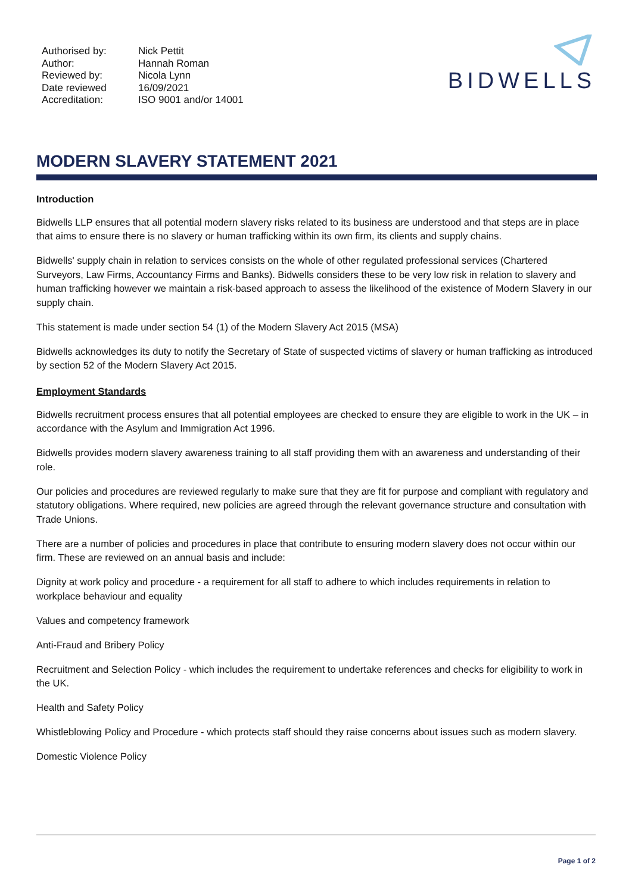| Authorised by: | Nick Pettit |
| Author: | Hannah Roman |
| Reviewed by: | Nicola Lynn |
| Date reviewed | 16/09/2021 |
| Accreditation: | ISO 9001 and/or 14001 |
BIDWELLS
MODERN SLAVERY STATEMENT 2021
Introduction
Bidwells LLP ensures that all potential modern slavery risks related to its business are understood and that steps are in place that aims to ensure there is no slavery or human trafficking within its own firm, its clients and supply chains.
Bidwells' supply chain in relation to services consists on the whole of other regulated professional services (Chartered Surveyors, Law Firms, Accountancy Firms and Banks). Bidwells considers these to be very low risk in relation to slavery and human trafficking however we maintain a risk-based approach to assess the likelihood of the existence of Modern Slavery in our supply chain.
This statement is made under section 54 (1) of the Modern Slavery Act 2015 (MSA)
Bidwells acknowledges its duty to notify the Secretary of State of suspected victims of slavery or human trafficking as introduced by section 52 of the Modern Slavery Act 2015.
Employment Standards
Bidwells recruitment process ensures that all potential employees are checked to ensure they are eligible to work in the UK – in accordance with the Asylum and Immigration Act 1996.
Bidwells provides modern slavery awareness training to all staff providing them with an awareness and understanding of their role.
Our policies and procedures are reviewed regularly to make sure that they are fit for purpose and compliant with regulatory and statutory obligations. Where required, new policies are agreed through the relevant governance structure and consultation with Trade Unions.
There are a number of policies and procedures in place that contribute to ensuring modern slavery does not occur within our firm. These are reviewed on an annual basis and include:
Dignity at work policy and procedure - a requirement for all staff to adhere to which includes requirements in relation to workplace behaviour and equality
Values and competency framework
Anti-Fraud and Bribery Policy
Recruitment and Selection Policy - which includes the requirement to undertake references and checks for eligibility to work in the UK.
Health and Safety Policy
Whistleblowing Policy and Procedure - which protects staff should they raise concerns about issues such as modern slavery.
Domestic Violence Policy
Page 1 of 2